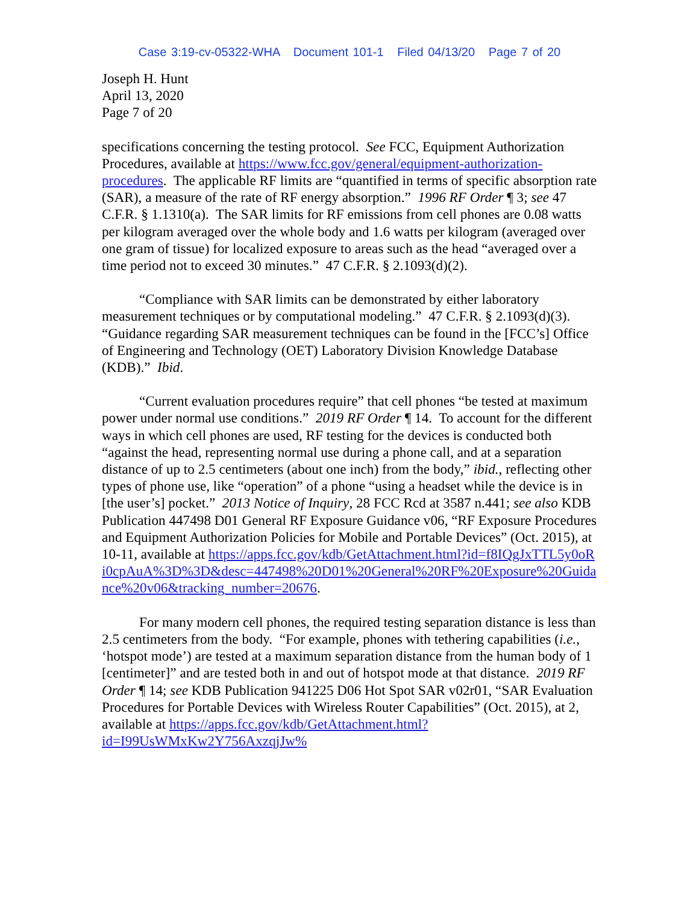Case 3:19-cv-05322-WHA Document 101-1 Filed 04/13/20 Page 7 of 20
Joseph H. Hunt
April 13, 2020
Page 7 of 20
specifications concerning the testing protocol. See FCC, Equipment Authorization Procedures, available at https://www.fcc.gov/general/equipment-authorization-procedures. The applicable RF limits are “quantified in terms of specific absorption rate (SAR), a measure of the rate of RF energy absorption.” 1996 RF Order ¶ 3; see 47 C.F.R. § 1.1310(a). The SAR limits for RF emissions from cell phones are 0.08 watts per kilogram averaged over the whole body and 1.6 watts per kilogram (averaged over one gram of tissue) for localized exposure to areas such as the head “averaged over a time period not to exceed 30 minutes.” 47 C.F.R. § 2.1093(d)(2).
“Compliance with SAR limits can be demonstrated by either laboratory measurement techniques or by computational modeling.” 47 C.F.R. § 2.1093(d)(3). “Guidance regarding SAR measurement techniques can be found in the [FCC’s] Office of Engineering and Technology (OET) Laboratory Division Knowledge Database (KDB).” Ibid.
“Current evaluation procedures require” that cell phones “be tested at maximum power under normal use conditions.” 2019 RF Order ¶ 14. To account for the different ways in which cell phones are used, RF testing for the devices is conducted both “against the head, representing normal use during a phone call, and at a separation distance of up to 2.5 centimeters (about one inch) from the body,” ibid., reflecting other types of phone use, like “operation” of a phone “using a headset while the device is in [the user’s] pocket.” 2013 Notice of Inquiry, 28 FCC Rcd at 3587 n.441; see also KDB Publication 447498 D01 General RF Exposure Guidance v06, “RF Exposure Procedures and Equipment Authorization Policies for Mobile and Portable Devices” (Oct. 2015), at 10-11, available at https://apps.fcc.gov/kdb/GetAttachment.html?id=f8IQgJxTTL5y0oRi0cpAuA%3D%3D&desc=447498%20D01%20General%20RF%20Exposure%20Guidance%20v06&tracking_number=20676.
For many modern cell phones, the required testing separation distance is less than 2.5 centimeters from the body. “For example, phones with tethering capabilities (i.e., ‘hotspot mode’) are tested at a maximum separation distance from the human body of 1 [centimeter]” and are tested both in and out of hotspot mode at that distance. 2019 RF Order ¶ 14; see KDB Publication 941225 D06 Hot Spot SAR v02r01, “SAR Evaluation Procedures for Portable Devices with Wireless Router Capabilities” (Oct. 2015), at 2, available at https://apps.fcc.gov/kdb/GetAttachment.html?id=I99UsWMxKw2Y756AxzqjJw%